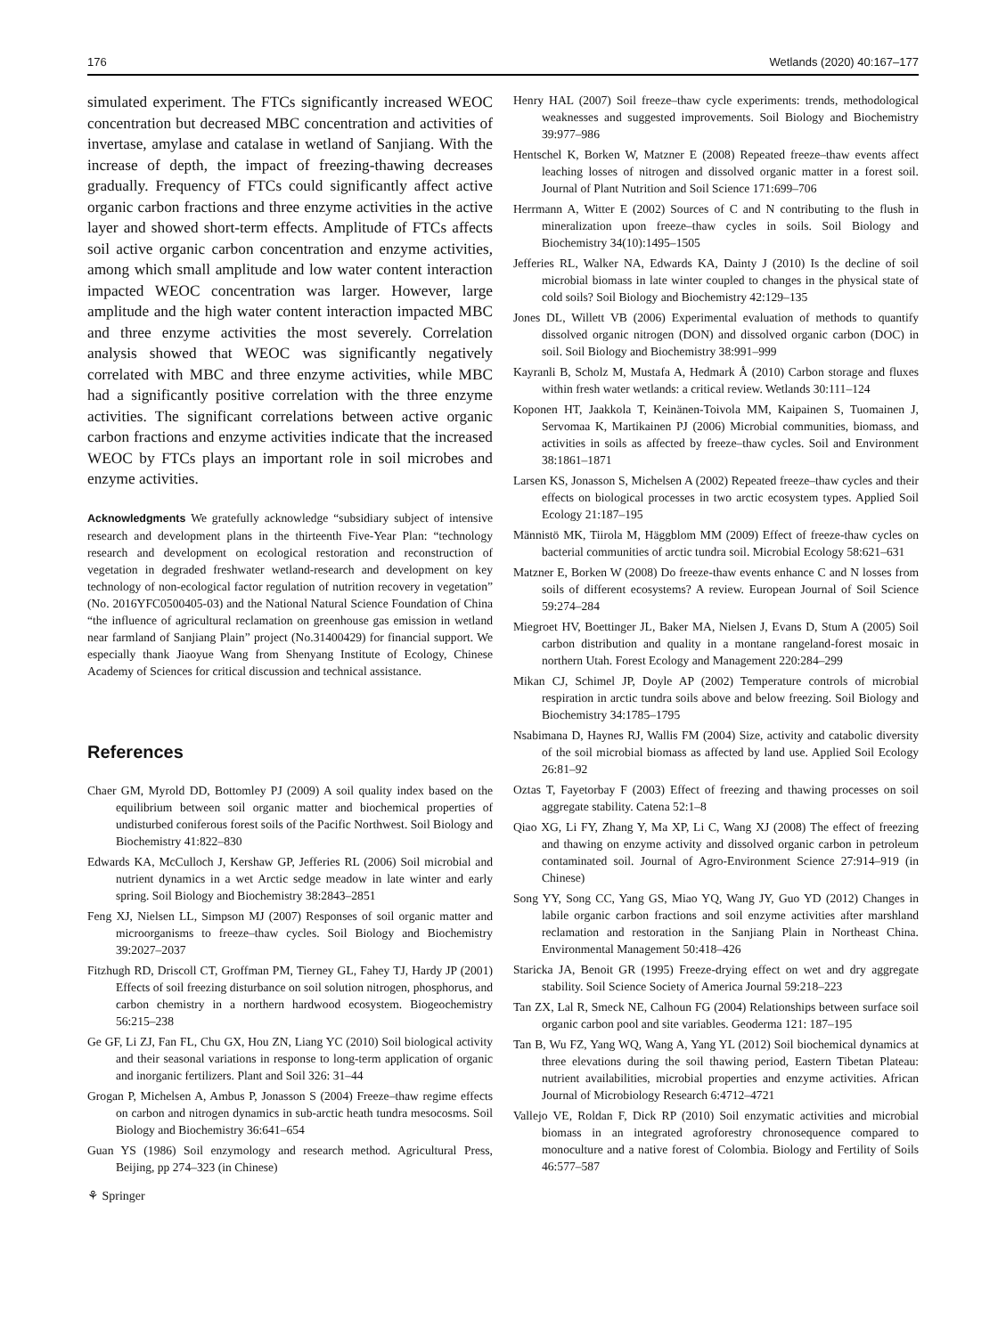176 Wetlands (2020) 40:167–177
simulated experiment. The FTCs significantly increased WEOC concentration but decreased MBC concentration and activities of invertase, amylase and catalase in wetland of Sanjiang. With the increase of depth, the impact of freezing-thawing decreases gradually. Frequency of FTCs could significantly affect active organic carbon fractions and three enzyme activities in the active layer and showed short-term effects. Amplitude of FTCs affects soil active organic carbon concentration and enzyme activities, among which small amplitude and low water content interaction impacted WEOC concentration was larger. However, large amplitude and the high water content interaction impacted MBC and three enzyme activities the most severely. Correlation analysis showed that WEOC was significantly negatively correlated with MBC and three enzyme activities, while MBC had a significantly positive correlation with the three enzyme activities. The significant correlations between active organic carbon fractions and enzyme activities indicate that the increased WEOC by FTCs plays an important role in soil microbes and enzyme activities.
Acknowledgments We gratefully acknowledge “subsidiary subject of intensive research and development plans in the thirteenth Five-Year Plan: “technology research and development on ecological restoration and reconstruction of vegetation in degraded freshwater wetland-research and development on key technology of non-ecological factor regulation of nutrition recovery in vegetation” (No. 2016YFC0500405-03) and the National Natural Science Foundation of China “the influence of agricultural reclamation on greenhouse gas emission in wetland near farmland of Sanjiang Plain” project (No.31400429) for financial support. We especially thank Jiaoyue Wang from Shenyang Institute of Ecology, Chinese Academy of Sciences for critical discussion and technical assistance.
References
Chaer GM, Myrold DD, Bottomley PJ (2009) A soil quality index based on the equilibrium between soil organic matter and biochemical properties of undisturbed coniferous forest soils of the Pacific Northwest. Soil Biology and Biochemistry 41:822–830
Edwards KA, McCulloch J, Kershaw GP, Jefferies RL (2006) Soil microbial and nutrient dynamics in a wet Arctic sedge meadow in late winter and early spring. Soil Biology and Biochemistry 38:2843–2851
Feng XJ, Nielsen LL, Simpson MJ (2007) Responses of soil organic matter and microorganisms to freeze–thaw cycles. Soil Biology and Biochemistry 39:2027–2037
Fitzhugh RD, Driscoll CT, Groffman PM, Tierney GL, Fahey TJ, Hardy JP (2001) Effects of soil freezing disturbance on soil solution nitrogen, phosphorus, and carbon chemistry in a northern hardwood ecosystem. Biogeochemistry 56:215–238
Ge GF, Li ZJ, Fan FL, Chu GX, Hou ZN, Liang YC (2010) Soil biological activity and their seasonal variations in response to long-term application of organic and inorganic fertilizers. Plant and Soil 326: 31–44
Grogan P, Michelsen A, Ambus P, Jonasson S (2004) Freeze–thaw regime effects on carbon and nitrogen dynamics in sub-arctic heath tundra mesocosms. Soil Biology and Biochemistry 36:641–654
Guan YS (1986) Soil enzymology and research method. Agricultural Press, Beijing, pp 274–323 (in Chinese)
⚘ Springer
Henry HAL (2007) Soil freeze–thaw cycle experiments: trends, methodological weaknesses and suggested improvements. Soil Biology and Biochemistry 39:977–986
Hentschel K, Borken W, Matzner E (2008) Repeated freeze–thaw events affect leaching losses of nitrogen and dissolved organic matter in a forest soil. Journal of Plant Nutrition and Soil Science 171:699–706
Herrmann A, Witter E (2002) Sources of C and N contributing to the flush in mineralization upon freeze–thaw cycles in soils. Soil Biology and Biochemistry 34(10):1495–1505
Jefferies RL, Walker NA, Edwards KA, Dainty J (2010) Is the decline of soil microbial biomass in late winter coupled to changes in the physical state of cold soils? Soil Biology and Biochemistry 42:129–135
Jones DL, Willett VB (2006) Experimental evaluation of methods to quantify dissolved organic nitrogen (DON) and dissolved organic carbon (DOC) in soil. Soil Biology and Biochemistry 38:991–999
Kayranli B, Scholz M, Mustafa A, Hedmark Å (2010) Carbon storage and fluxes within fresh water wetlands: a critical review. Wetlands 30:111–124
Koponen HT, Jaakkola T, Keinänen-Toivola MM, Kaipainen S, Tuomainen J, Servomaa K, Martikainen PJ (2006) Microbial communities, biomass, and activities in soils as affected by freeze–thaw cycles. Soil and Environment 38:1861–1871
Larsen KS, Jonasson S, Michelsen A (2002) Repeated freeze–thaw cycles and their effects on biological processes in two arctic ecosystem types. Applied Soil Ecology 21:187–195
Männistö MK, Tiirola M, Häggblom MM (2009) Effect of freeze-thaw cycles on bacterial communities of arctic tundra soil. Microbial Ecology 58:621–631
Matzner E, Borken W (2008) Do freeze-thaw events enhance C and N losses from soils of different ecosystems? A review. European Journal of Soil Science 59:274–284
Miegroet HV, Boettinger JL, Baker MA, Nielsen J, Evans D, Stum A (2005) Soil carbon distribution and quality in a montane rangeland-forest mosaic in northern Utah. Forest Ecology and Management 220:284–299
Mikan CJ, Schimel JP, Doyle AP (2002) Temperature controls of microbial respiration in arctic tundra soils above and below freezing. Soil Biology and Biochemistry 34:1785–1795
Nsabimana D, Haynes RJ, Wallis FM (2004) Size, activity and catabolic diversity of the soil microbial biomass as affected by land use. Applied Soil Ecology 26:81–92
Oztas T, Fayetorbay F (2003) Effect of freezing and thawing processes on soil aggregate stability. Catena 52:1–8
Qiao XG, Li FY, Zhang Y, Ma XP, Li C, Wang XJ (2008) The effect of freezing and thawing on enzyme activity and dissolved organic carbon in petroleum contaminated soil. Journal of Agro-Environment Science 27:914–919 (in Chinese)
Song YY, Song CC, Yang GS, Miao YQ, Wang JY, Guo YD (2012) Changes in labile organic carbon fractions and soil enzyme activities after marshland reclamation and restoration in the Sanjiang Plain in Northeast China. Environmental Management 50:418–426
Staricka JA, Benoit GR (1995) Freeze-drying effect on wet and dry aggregate stability. Soil Science Society of America Journal 59:218–223
Tan ZX, Lal R, Smeck NE, Calhoun FG (2004) Relationships between surface soil organic carbon pool and site variables. Geoderma 121: 187–195
Tan B, Wu FZ, Yang WQ, Wang A, Yang YL (2012) Soil biochemical dynamics at three elevations during the soil thawing period, Eastern Tibetan Plateau: nutrient availabilities, microbial properties and enzyme activities. African Journal of Microbiology Research 6:4712–4721
Vallejo VE, Roldan F, Dick RP (2010) Soil enzymatic activities and microbial biomass in an integrated agroforestry chronosequence compared to monoculture and a native forest of Colombia. Biology and Fertility of Soils 46:577–587